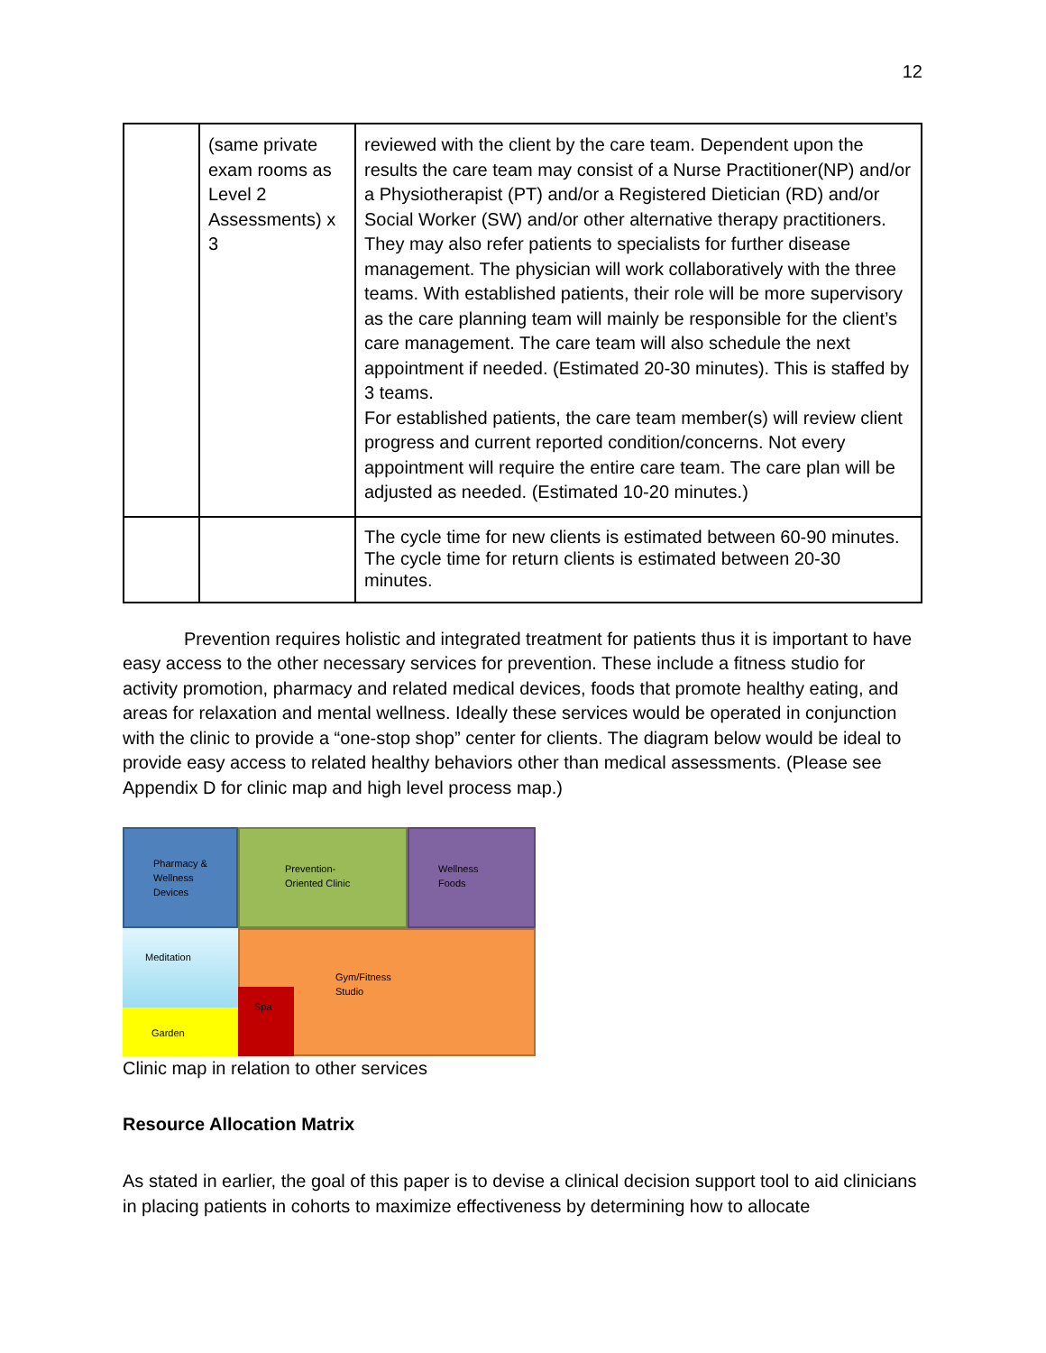12
| | (same private exam rooms as Level 2 Assessments) x 3 | reviewed with the client by the care team. Dependent upon the results the care team may consist of a Nurse Practitioner(NP) and/or a Physiotherapist (PT) and/or a Registered Dietician (RD) and/or Social Worker (SW) and/or other alternative therapy practitioners. They may also refer patients to specialists for further disease management. The physician will work collaboratively with the three teams. With established patients, their role will be more supervisory as the care planning team will mainly be responsible for the client’s care management. The care team will also schedule the next appointment if needed. (Estimated 20-30 minutes). This is staffed by 3 teams. For established patients, the care team member(s) will review client progress and current reported condition/concerns. Not every appointment will require the entire care team. The care plan will be adjusted as needed. (Estimated 10-20 minutes.) |
| | | The cycle time for new clients is estimated between 60-90 minutes. The cycle time for return clients is estimated between 20-30 minutes. |
Prevention requires holistic and integrated treatment for patients thus it is important to have easy access to the other necessary services for prevention. These include a fitness studio for activity promotion, pharmacy and related medical devices, foods that promote healthy eating, and areas for relaxation and mental wellness. Ideally these services would be operated in conjunction with the clinic to provide a “one-stop shop” center for clients. The diagram below would be ideal to provide easy access to related healthy behaviors other than medical assessments. (Please see Appendix D for clinic map and high level process map.)
Pharmacy &
Wellness
Devices
Prevention-
Oriented Clinic
Wellness
Foods
Meditation
Garden
Gym/Fitness
Studio
Spa
Clinic map in relation to other services
Resource Allocation Matrix
As stated in earlier, the goal of this paper is to devise a clinical decision support tool to aid clinicians in placing patients in cohorts to maximize effectiveness by determining how to allocate